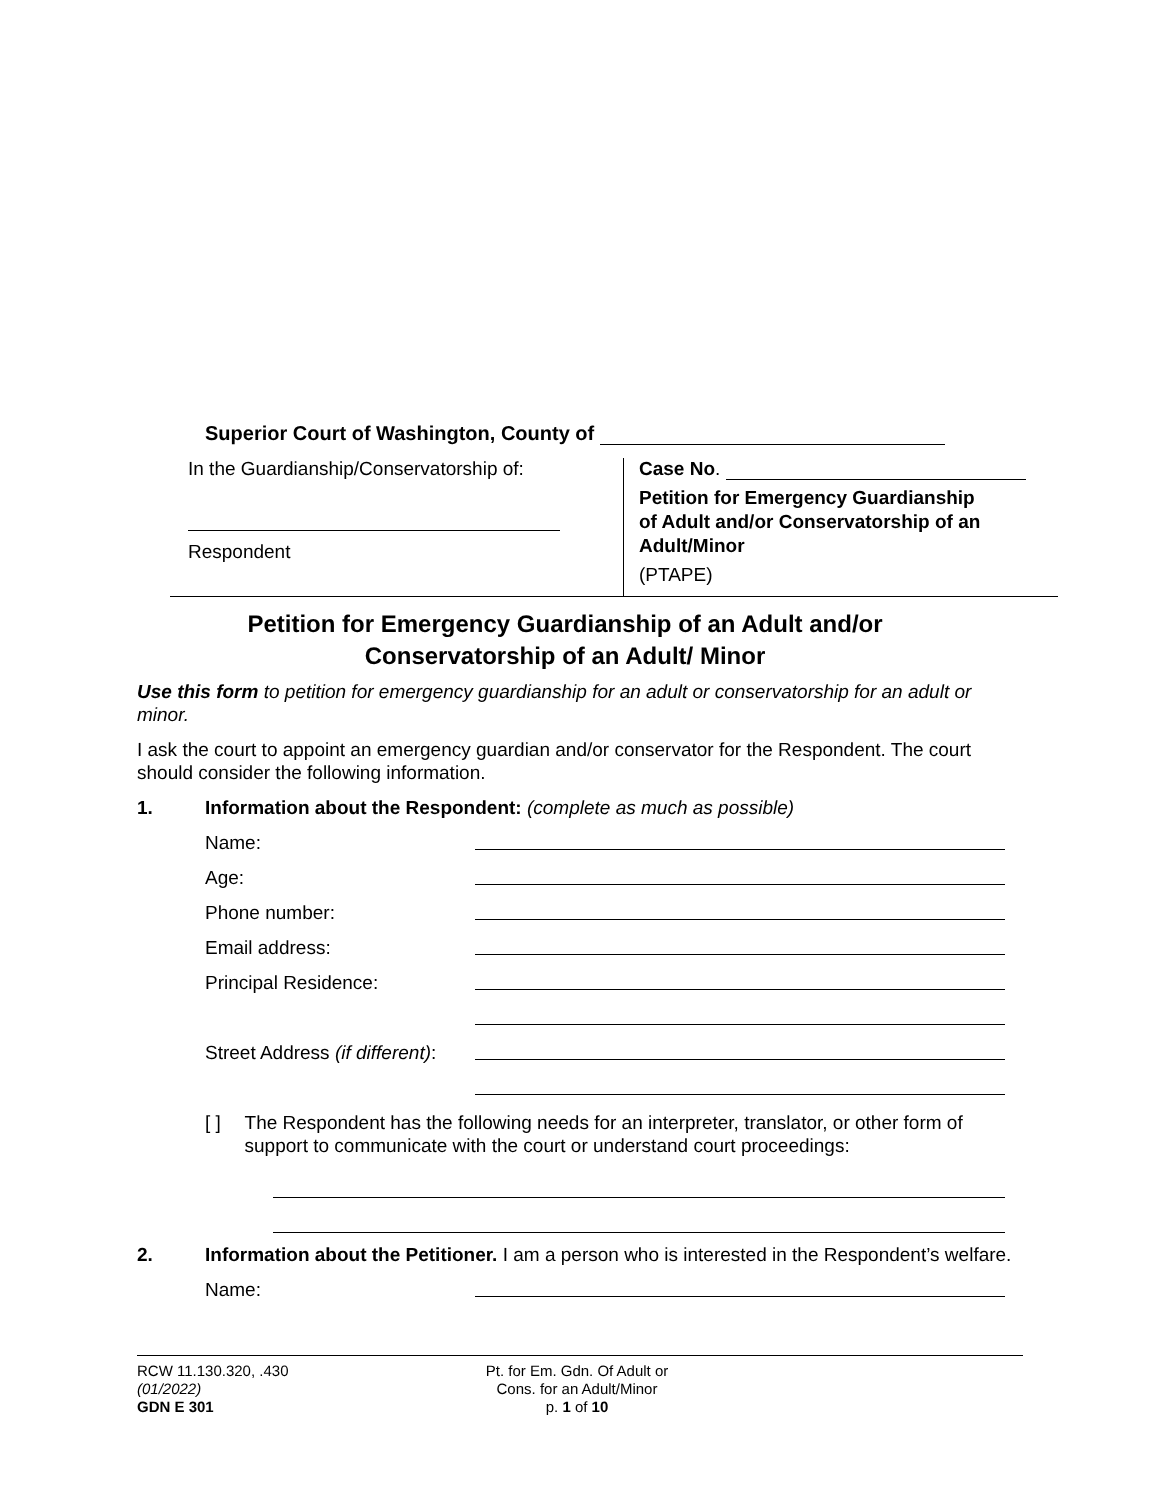Superior Court of Washington, County of
In the Guardianship/Conservatorship of:
Respondent
Case No.
Petition for Emergency Guardianship
of Adult and/or Conservatorship of an
Adult/Minor
(PTAPE)
Petition for Emergency Guardianship of an Adult and/or
Conservatorship of an Adult/ Minor
Use this form to petition for emergency guardianship for an adult or conservatorship for an adult or minor.
I ask the court to appoint an emergency guardian and/or conservator for the Respondent. The court should consider the following information.
1. Information about the Respondent: (complete as much as possible)
Name:
Age:
Phone number:
Email address:
Principal Residence:
Street Address (if different):
[ ] The Respondent has the following needs for an interpreter, translator, or other form of support to communicate with the court or understand court proceedings:
2. Information about the Petitioner. I am a person who is interested in the Respondent’s welfare.
Name:
RCW 11.130.320, .430
(01/2022)
GDN E 301
Pt. for Em. Gdn. Of Adult or
Cons. for an Adult/Minor
p. 1 of 10